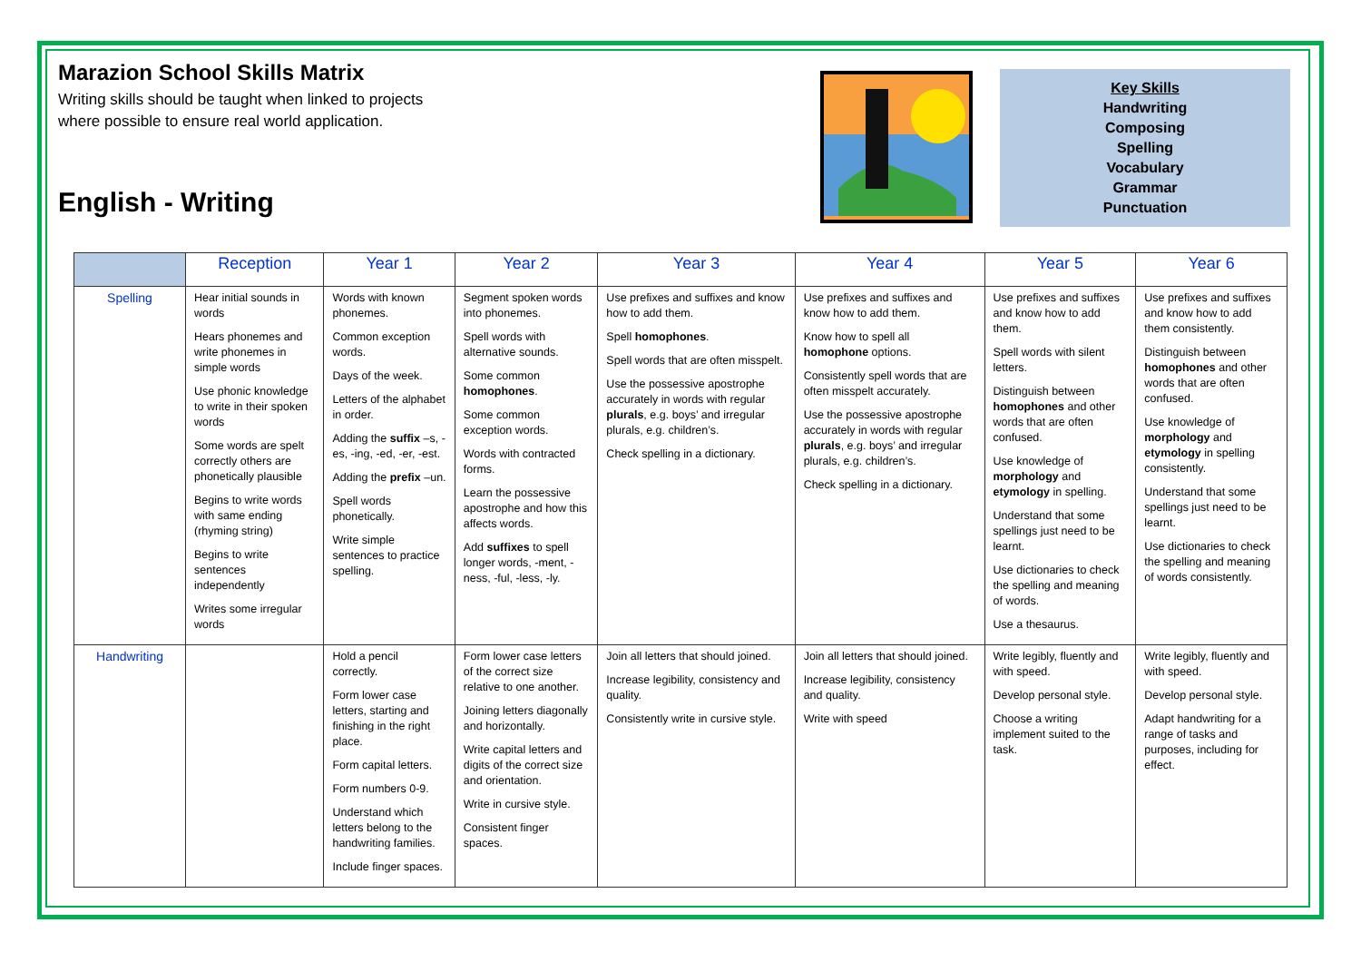Marazion School Skills Matrix
Writing skills should be taught when linked to projects
where possible to ensure real world application.
English - Writing
Key Skills
Handwriting
Composing
Spelling
Vocabulary
Grammar
Punctuation
| | Reception | Year 1 | Year 2 | Year 3 | Year 4 | Year 5 | Year 6 |
| --- | --- | --- | --- | --- | --- | --- | --- |
| Spelling | Hear initial sounds in words Hears phonemes and write phonemes in simple words Use phonic knowledge to write in their spoken words Some words are spelt correctly others are phonetically plausible Begins to write words with same ending (rhyming string) Begins to write sentences independently Writes some irregular words | Words with known phonemes. Common exception words. Days of the week. Letters of the alphabet in order. Adding the suffix –s, -es, -ing, -ed, -er, -est. Adding the prefix –un. Spell words phonetically. Write simple sentences to practice spelling. | Segment spoken words into phonemes. Spell words with alternative sounds. Some common homophones . Some common exception words. Words with contracted forms. Learn the possessive apostrophe and how this affects words. Add suffixes to spell longer words, -ment, -ness, -ful, -less, -ly. | Use prefixes and suffixes and know how to add them. Spell homophones . Spell words that are often misspelt. Use the possessive apostrophe accurately in words with regular plurals , e.g. boys’ and irregular plurals, e.g. children’s. Check spelling in a dictionary. | Use prefixes and suffixes and know how to add them. Know how to spell all homophone options. Consistently spell words that are often misspelt accurately. Use the possessive apostrophe accurately in words with regular plurals , e.g. boys’ and irregular plurals, e.g. children’s. Check spelling in a dictionary. | Use prefixes and suffixes and know how to add them. Spell words with silent letters. Distinguish between homophones and other words that are often confused. Use knowledge of morphology and etymology in spelling. Understand that some spellings just need to be learnt. Use dictionaries to check the spelling and meaning of words. Use a thesaurus. | Use prefixes and suffixes and know how to add them consistently. Distinguish between homophones and other words that are often confused. Use knowledge of morphology and etymology in spelling consistently. Understand that some spellings just need to be learnt. Use dictionaries to check the spelling and meaning of words consistently. |
| Handwriting | | Hold a pencil correctly. Form lower case letters, starting and finishing in the right place. Form capital letters. Form numbers 0-9. Understand which letters belong to the handwriting families. Include finger spaces. | Form lower case letters of the correct size relative to one another. Joining letters diagonally and horizontally. Write capital letters and digits of the correct size and orientation. Write in cursive style. Consistent finger spaces. | Join all letters that should joined. Increase legibility, consistency and quality. Consistently write in cursive style. | Join all letters that should joined. Increase legibility, consistency and quality. Write with speed | Write legibly, fluently and with speed. Develop personal style. Choose a writing implement suited to the task. | Write legibly, fluently and with speed. Develop personal style. Adapt handwriting for a range of tasks and purposes, including for effect. |